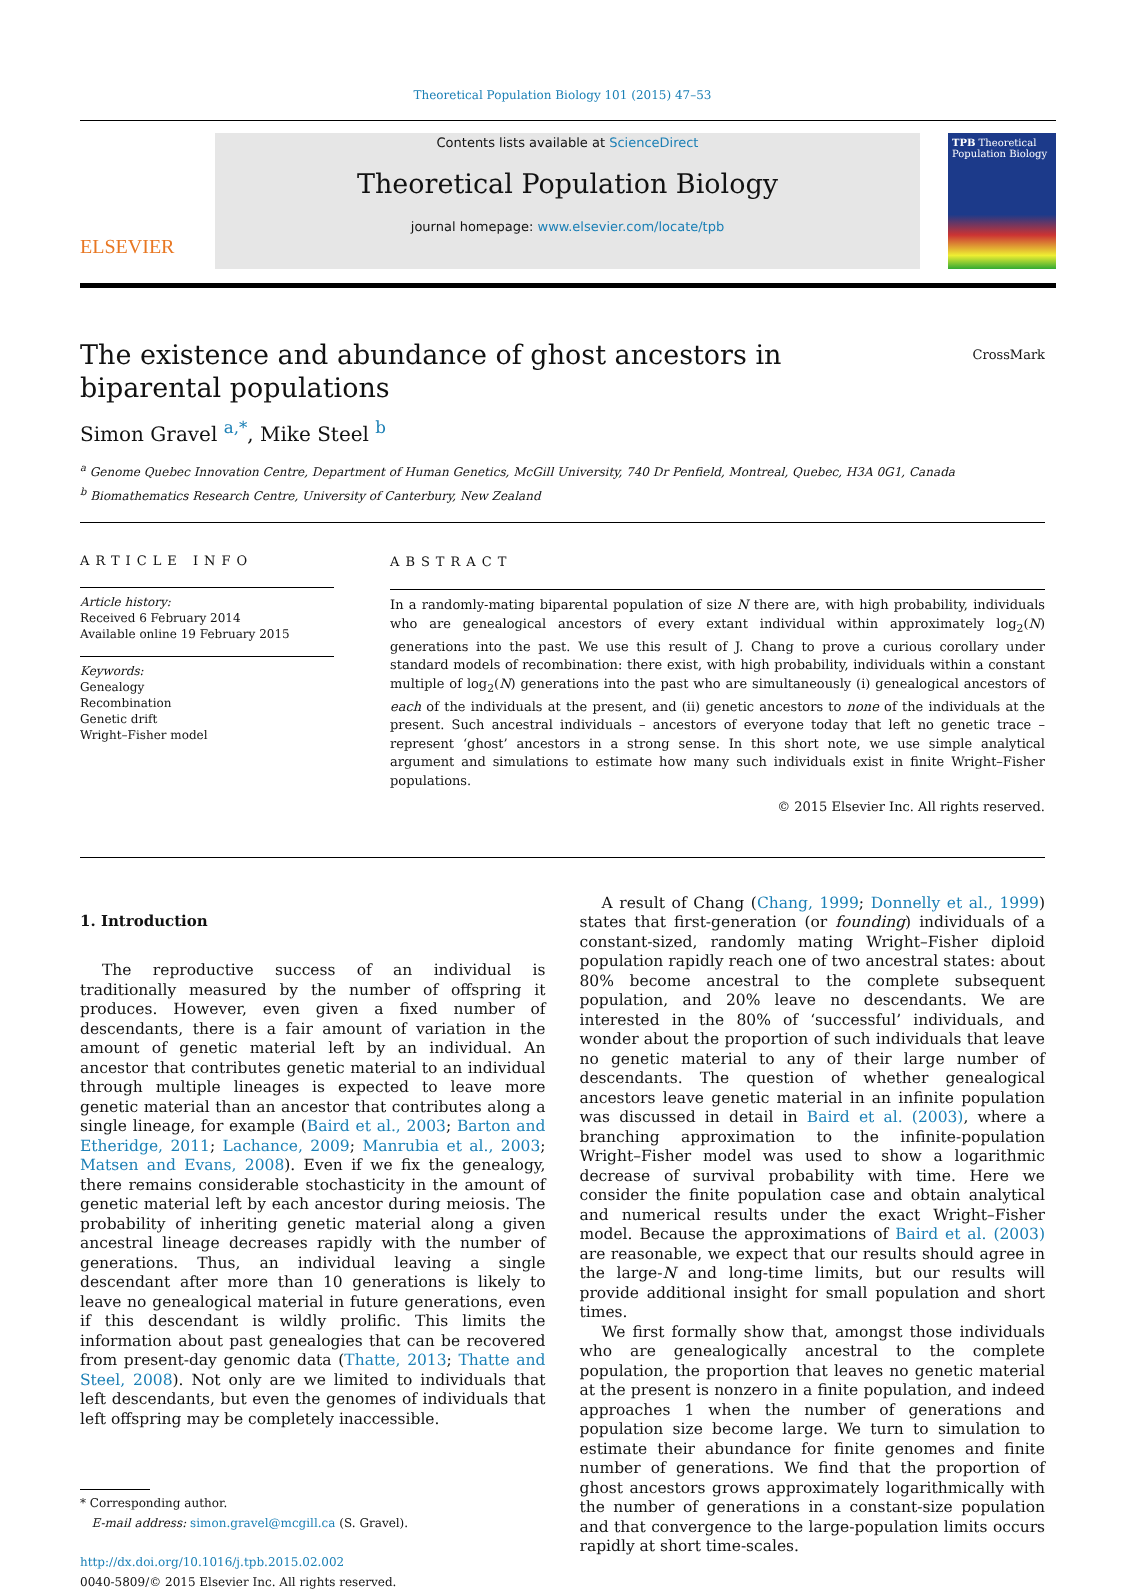Theoretical Population Biology 101 (2015) 47–53
ELSEVIER
Contents lists available at ScienceDirect
Theoretical Population Biology
journal homepage: www.elsevier.com/locate/tpb
TPB Theoretical Population Biology
The existence and abundance of ghost ancestors in
biparental populations CrossMark
Simon Gravel <sup>a,*</sup>, Mike Steel <sup>b</sup>
<sup>a</sup> Genome Quebec Innovation Centre, Department of Human Genetics, McGill University, 740 Dr Penfield, Montreal, Quebec, H3A 0G1, Canada
<sup>b</sup> Biomathematics Research Centre, University of Canterbury, New Zealand
ARTICLE INFO
Article history:
Received 6 February 2014
Available online 19 February 2015
Keywords:
Genealogy
Recombination
Genetic drift
Wright–Fisher model
ABSTRACT
In a randomly-mating biparental population of size N there are, with high probability, individuals who are genealogical ancestors of every extant individual within approximately log<sub>2</sub>(N) generations into the past. We use this result of J. Chang to prove a curious corollary under standard models of recombination: there exist, with high probability, individuals within a constant multiple of log<sub>2</sub>(N) generations into the past who are simultaneously (i) genealogical ancestors of each of the individuals at the present, and (ii) genetic ancestors to none of the individuals at the present. Such ancestral individuals – ancestors of everyone today that left no genetic trace – represent ‘ghost’ ancestors in a strong sense. In this short note, we use simple analytical argument and simulations to estimate how many such individuals exist in finite Wright–Fisher populations.
© 2015 Elsevier Inc. All rights reserved.
1. Introduction
The reproductive success of an individual is traditionally measured by the number of offspring it produces. However, even given a fixed number of descendants, there is a fair amount of variation in the amount of genetic material left by an individual. An ancestor that contributes genetic material to an individual through multiple lineages is expected to leave more genetic material than an ancestor that contributes along a single lineage, for example (Baird et al., 2003; Barton and Etheridge, 2011; Lachance, 2009; Manrubia et al., 2003; Matsen and Evans, 2008). Even if we fix the genealogy, there remains considerable stochasticity in the amount of genetic material left by each ancestor during meiosis. The probability of inheriting genetic material along a given ancestral lineage decreases rapidly with the number of generations. Thus, an individual leaving a single descendant after more than 10 generations is likely to leave no genealogical material in future generations, even if this descendant is wildly prolific. This limits the information about past genealogies that can be recovered from present-day genomic data (Thatte, 2013; Thatte and Steel, 2008). Not only are we limited to individuals that left descendants, but even the genomes of individuals that left offspring may be completely inaccessible.
* Corresponding author.
E-mail address: simon.gravel@mcgill.ca (S. Gravel).
http://dx.doi.org/10.1016/j.tpb.2015.02.002
0040-5809/© 2015 Elsevier Inc. All rights reserved.
A result of Chang (Chang, 1999; Donnelly et al., 1999) states that first-generation (or founding) individuals of a constant-sized, randomly mating Wright–Fisher diploid population rapidly reach one of two ancestral states: about 80% become ancestral to the complete subsequent population, and 20% leave no descendants. We are interested in the 80% of ‘successful’ individuals, and wonder about the proportion of such individuals that leave no genetic material to any of their large number of descendants. The question of whether genealogical ancestors leave genetic material in an infinite population was discussed in detail in Baird et al. (2003), where a branching approximation to the infinite-population Wright–Fisher model was used to show a logarithmic decrease of survival probability with time. Here we consider the finite population case and obtain analytical and numerical results under the exact Wright–Fisher model. Because the approximations of Baird et al. (2003) are reasonable, we expect that our results should agree in the large-N and long-time limits, but our results will provide additional insight for small population and short times.
We first formally show that, amongst those individuals who are genealogically ancestral to the complete population, the proportion that leaves no genetic material at the present is nonzero in a finite population, and indeed approaches 1 when the number of generations and population size become large. We turn to simulation to estimate their abundance for finite genomes and finite number of generations. We find that the proportion of ghost ancestors grows approximately logarithmically with the number of generations in a constant-size population and that convergence to the large-population limits occurs rapidly at short time-scales.